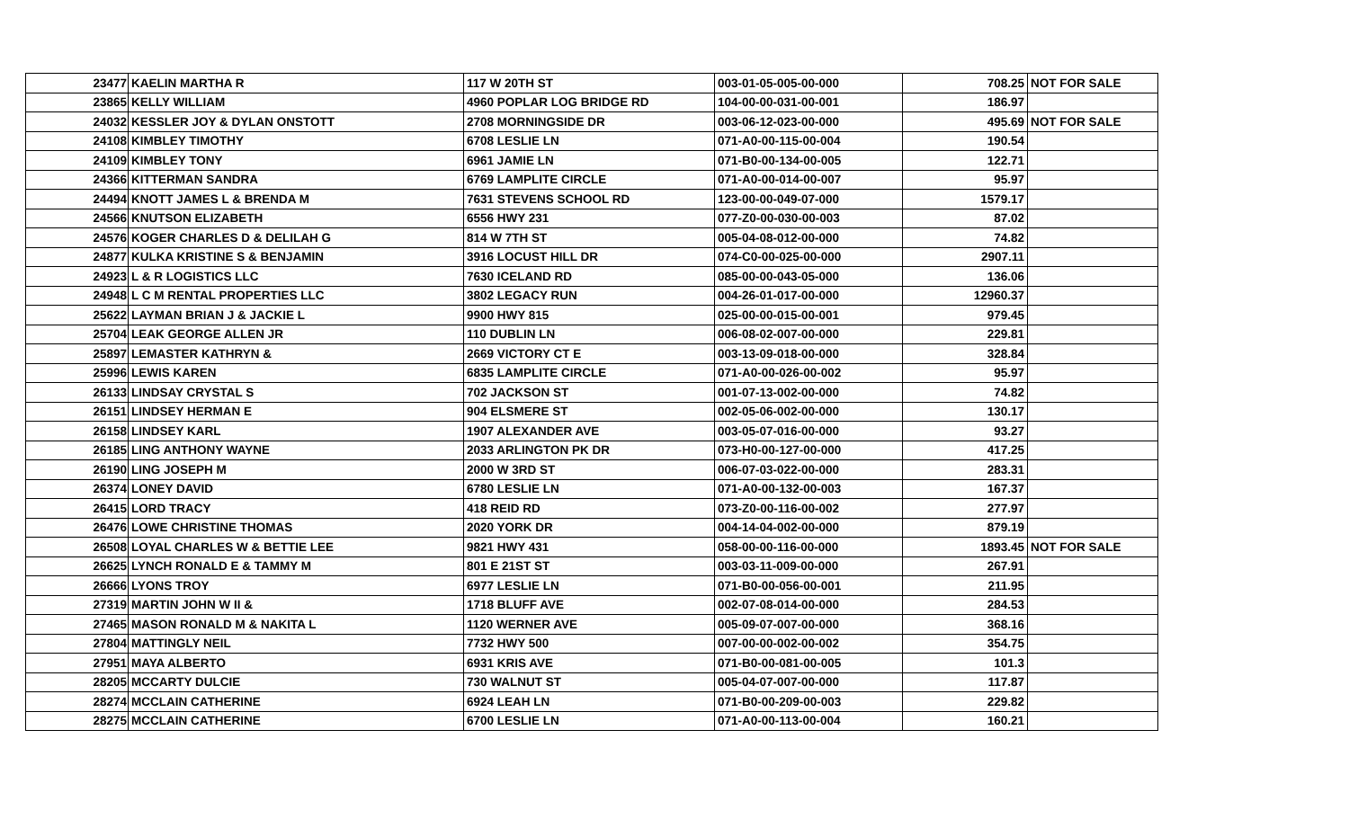| 23477 | KAELIN MARTHA R | 117 W 20TH ST | 003-01-05-005-00-000 | 708.25 | NOT FOR SALE |
| 23865 | KELLY WILLIAM | 4960 POPLAR LOG BRIDGE RD | 104-00-00-031-00-001 | 186.97 | |
| 24032 | KESSLER JOY & DYLAN ONSTOTT | 2708 MORNINGSIDE DR | 003-06-12-023-00-000 | 495.69 | NOT FOR SALE |
| 24108 | KIMBLEY TIMOTHY | 6708 LESLIE LN | 071-A0-00-115-00-004 | 190.54 | |
| 24109 | KIMBLEY TONY | 6961 JAMIE LN | 071-B0-00-134-00-005 | 122.71 | |
| 24366 | KITTERMAN SANDRA | 6769 LAMPLITE CIRCLE | 071-A0-00-014-00-007 | 95.97 | |
| 24494 | KNOTT JAMES L & BRENDA M | 7631 STEVENS SCHOOL RD | 123-00-00-049-07-000 | 1579.17 | |
| 24566 | KNUTSON ELIZABETH | 6556 HWY 231 | 077-Z0-00-030-00-003 | 87.02 | |
| 24576 | KOGER CHARLES D & DELILAH G | 814 W 7TH ST | 005-04-08-012-00-000 | 74.82 | |
| 24877 | KULKA KRISTINE S & BENJAMIN | 3916 LOCUST HILL DR | 074-C0-00-025-00-000 | 2907.11 | |
| 24923 | L & R LOGISTICS LLC | 7630 ICELAND RD | 085-00-00-043-05-000 | 136.06 | |
| 24948 | L C M RENTAL PROPERTIES LLC | 3802 LEGACY RUN | 004-26-01-017-00-000 | 12960.37 | |
| 25622 | LAYMAN BRIAN J & JACKIE L | 9900 HWY 815 | 025-00-00-015-00-001 | 979.45 | |
| 25704 | LEAK GEORGE ALLEN JR | 110 DUBLIN LN | 006-08-02-007-00-000 | 229.81 | |
| 25897 | LEMASTER KATHRYN & | 2669 VICTORY CT E | 003-13-09-018-00-000 | 328.84 | |
| 25996 | LEWIS KAREN | 6835 LAMPLITE CIRCLE | 071-A0-00-026-00-002 | 95.97 | |
| 26133 | LINDSAY CRYSTAL S | 702 JACKSON ST | 001-07-13-002-00-000 | 74.82 | |
| 26151 | LINDSEY HERMAN E | 904 ELSMERE ST | 002-05-06-002-00-000 | 130.17 | |
| 26158 | LINDSEY KARL | 1907 ALEXANDER AVE | 003-05-07-016-00-000 | 93.27 | |
| 26185 | LING ANTHONY WAYNE | 2033 ARLINGTON PK DR | 073-H0-00-127-00-000 | 417.25 | |
| 26190 | LING JOSEPH M | 2000 W 3RD ST | 006-07-03-022-00-000 | 283.31 | |
| 26374 | LONEY DAVID | 6780 LESLIE LN | 071-A0-00-132-00-003 | 167.37 | |
| 26415 | LORD TRACY | 418 REID RD | 073-Z0-00-116-00-002 | 277.97 | |
| 26476 | LOWE CHRISTINE THOMAS | 2020 YORK DR | 004-14-04-002-00-000 | 879.19 | |
| 26508 | LOYAL CHARLES W & BETTIE LEE | 9821 HWY 431 | 058-00-00-116-00-000 | 1893.45 | NOT FOR SALE |
| 26625 | LYNCH RONALD E & TAMMY M | 801 E 21ST ST | 003-03-11-009-00-000 | 267.91 | |
| 26666 | LYONS TROY | 6977 LESLIE LN | 071-B0-00-056-00-001 | 211.95 | |
| 27319 | MARTIN JOHN W II & | 1718 BLUFF AVE | 002-07-08-014-00-000 | 284.53 | |
| 27465 | MASON RONALD M & NAKITA L | 1120 WERNER AVE | 005-09-07-007-00-000 | 368.16 | |
| 27804 | MATTINGLY NEIL | 7732 HWY 500 | 007-00-00-002-00-002 | 354.75 | |
| 27951 | MAYA ALBERTO | 6931 KRIS AVE | 071-B0-00-081-00-005 | 101.3 | |
| 28205 | MCCARTY DULCIE | 730 WALNUT ST | 005-04-07-007-00-000 | 117.87 | |
| 28274 | MCCLAIN CATHERINE | 6924 LEAH LN | 071-B0-00-209-00-003 | 229.82 | |
| 28275 | MCCLAIN CATHERINE | 6700 LESLIE LN | 071-A0-00-113-00-004 | 160.21 | |